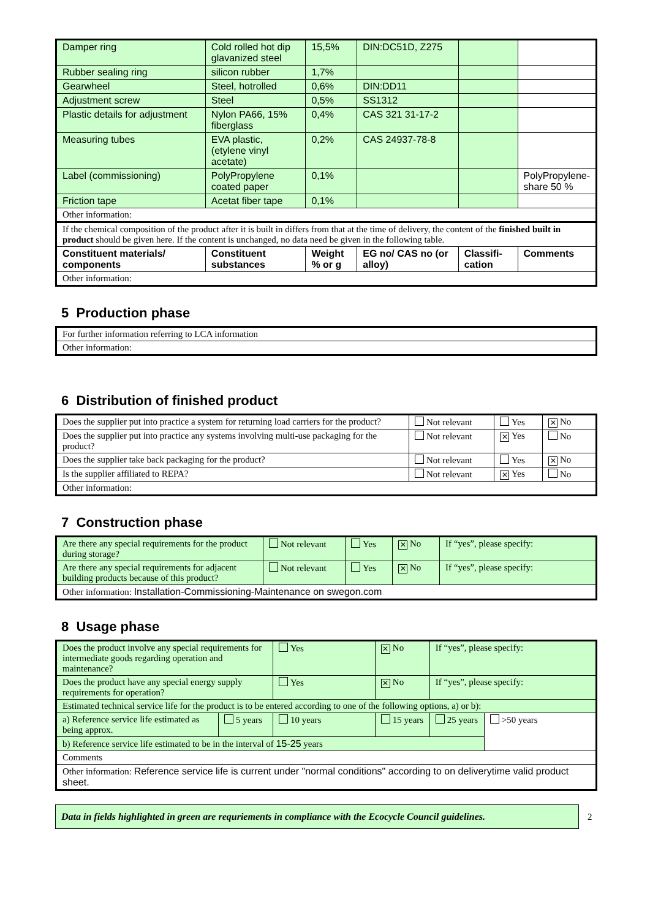| Damper ring | Cold rolled hot dip glavanized steel | 15,5% | DIN:DC51D, Z275 | | |
| Rubber sealing ring | silicon rubber | 1,7% | | | |
| Gearwheel | Steel, hotrolled | 0,6% | DIN:DD11 | | |
| Adjustment screw | Steel | 0,5% | SS1312 | | |
| Plastic details for adjustment | Nylon PA66, 15% fiberglass | 0,4% | CAS 321 31-17-2 | | |
| Measuring tubes | EVA plastic, (etylene vinyl acetate) | 0,2% | CAS 24937-78-8 | | |
| Label (commissioning) | PolyPropylene coated paper | 0,1% | | | PolyPropylene-share 50 % |
| Friction tape | Acetat fiber tape | 0,1% | | | |
| Other information: | | | | | |
| If the chemical composition of the product after it is built in differs from that at the time of delivery, the content of the finished built in product should be given here. If the content is unchanged, no data need be given in the following table. | | | | | |
| Constituent materials/ components | Constituent substances | Weight % or g | EG no/ CAS no (or alloy) | Classifi-cation | Comments |
| Other information: | | | | | |
5 Production phase
| For further information referring to LCA information |
| Other information: |
6 Distribution of finished product
| Does the supplier put into practice a system for returning load carriers for the product? | Not relevant | Yes | ✕ No |
| Does the supplier put into practice any systems involving multi-use packaging for the product? | Not relevant | ✕ Yes | No |
| Does the supplier take back packaging for the product? | Not relevant | Yes | ✕ No |
| Is the supplier affiliated to REPA? | Not relevant | ✕ Yes | No |
| Other information: | | | |
7 Construction phase
| Are there any special requirements for the product during storage? | Not relevant | Yes | ✕ No | If “yes”, please specify: |
| Are there any special requirements for adjacent building products because of this product? | Not relevant | Yes | ✕ No | If “yes”, please specify: |
| Other information: Installation-Commissioning-Maintenance on swegon.com | | | | |
8 Usage phase
| Does the product involve any special requirements for intermediate goods regarding operation and maintenance? | | Yes | ✕ No | If “yes”, please specify: | |
| Does the product have any special energy supply requirements for operation? | | Yes | ✕ No | If “yes”, please specify: | |
| Estimated technical service life for the product is to be entered according to one of the following options, a) or b): | | | | | |
| a) Reference service life estimated as being approx. | 5 years | 10 years | 15 years | 25 years | >50 years |
| b) Reference service life estimated to be in the interval of 15-25 years | | | | | |
| Comments | | | | | |
| Other information: Reference service life is current under "normal conditions" according to on deliverytime valid product sheet. | | | | | |
Data in fields highlighted in green are requriements in compliance with the Ecocycle Council guidelines.
2